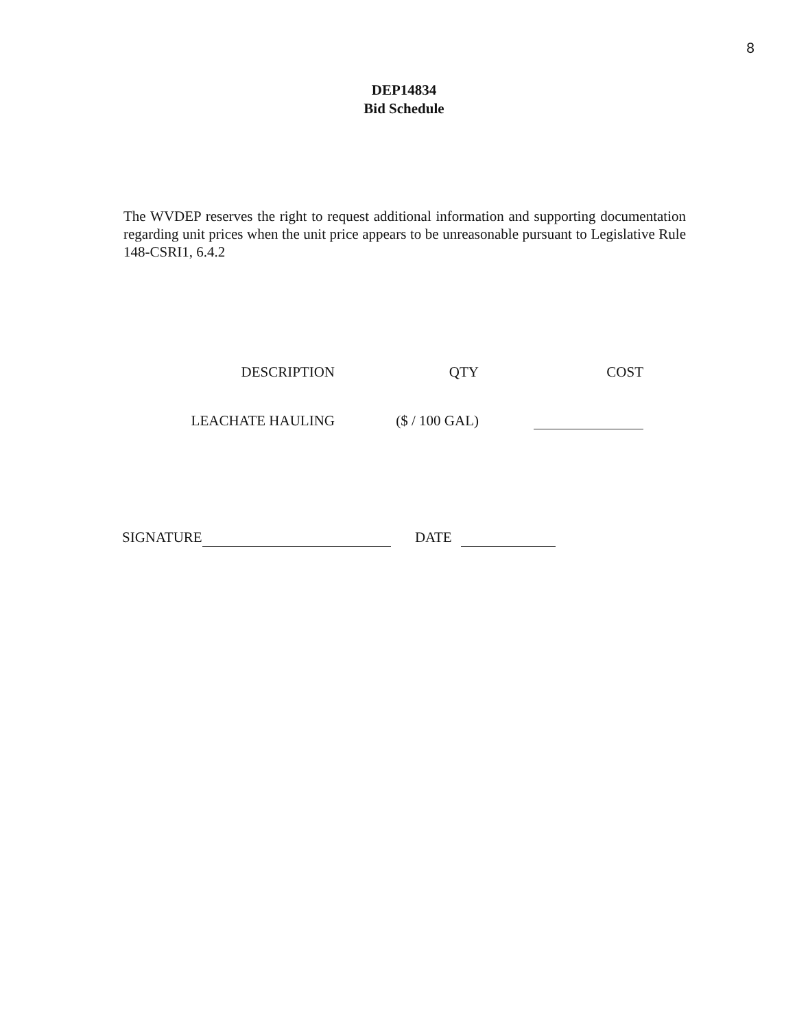8
DEP14834
Bid Schedule
The WVDEP reserves the right to request additional information and supporting documentation regarding unit prices when the unit price appears to be unreasonable pursuant to Legislative Rule 148-CSRI1, 6.4.2
| DESCRIPTION | QTY | COST |
| --- | --- | --- |
| LEACHATE HAULING | ($ / 100 GAL) | |
SIGNATURE DATE